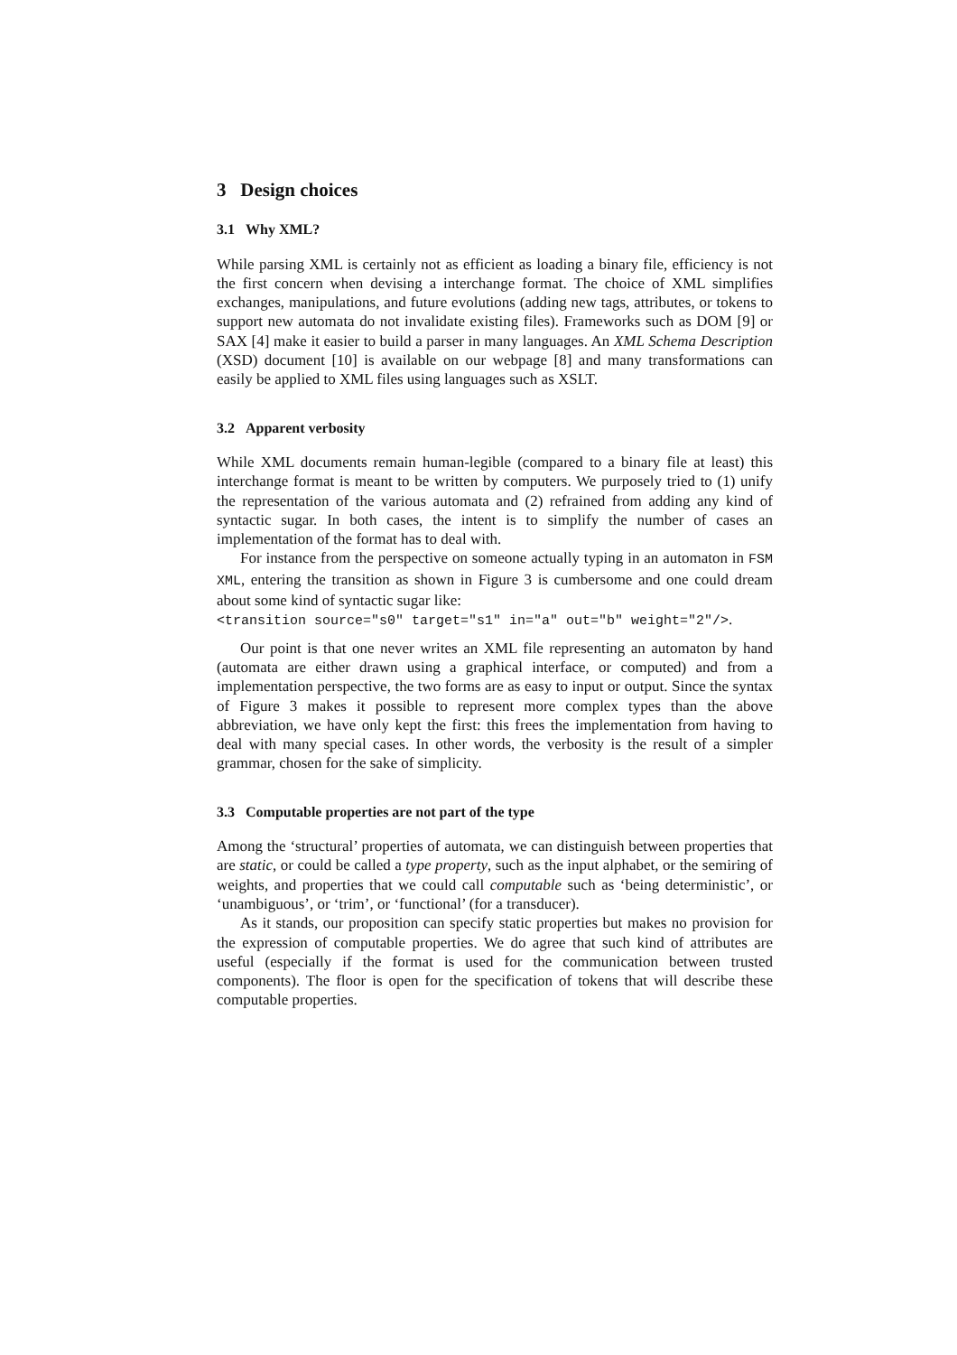3 Design choices
3.1 Why XML?
While parsing XML is certainly not as efficient as loading a binary file, efficiency is not the first concern when devising a interchange format. The choice of XML simplifies exchanges, manipulations, and future evolutions (adding new tags, attributes, or tokens to support new automata do not invalidate existing files). Frameworks such as DOM [9] or SAX [4] make it easier to build a parser in many languages. An XML Schema Description (XSD) document [10] is available on our webpage [8] and many transformations can easily be applied to XML files using languages such as XSLT.
3.2 Apparent verbosity
While XML documents remain human-legible (compared to a binary file at least) this interchange format is meant to be written by computers. We purposely tried to (1) unify the representation of the various automata and (2) refrained from adding any kind of syntactic sugar. In both cases, the intent is to simplify the number of cases an implementation of the format has to deal with.
For instance from the perspective on someone actually typing in an automaton in FSM XML, entering the transition as shown in Figure 3 is cumbersome and one could dream about some kind of syntactic sugar like:
<transition source="s0" target="s1" in="a" out="b" weight="2"/>.
Our point is that one never writes an XML file representing an automaton by hand (automata are either drawn using a graphical interface, or computed) and from a implementation perspective, the two forms are as easy to input or output. Since the syntax of Figure 3 makes it possible to represent more complex types than the above abbreviation, we have only kept the first: this frees the implementation from having to deal with many special cases. In other words, the verbosity is the result of a simpler grammar, chosen for the sake of simplicity.
3.3 Computable properties are not part of the type
Among the ‘structural’ properties of automata, we can distinguish between properties that are static, or could be called a type property, such as the input alphabet, or the semiring of weights, and properties that we could call computable such as ‘being deterministic’, or ‘unambiguous’, or ‘trim’, or ‘functional’ (for a transducer).
As it stands, our proposition can specify static properties but makes no provision for the expression of computable properties. We do agree that such kind of attributes are useful (especially if the format is used for the communication between trusted components). The floor is open for the specification of tokens that will describe these computable properties.